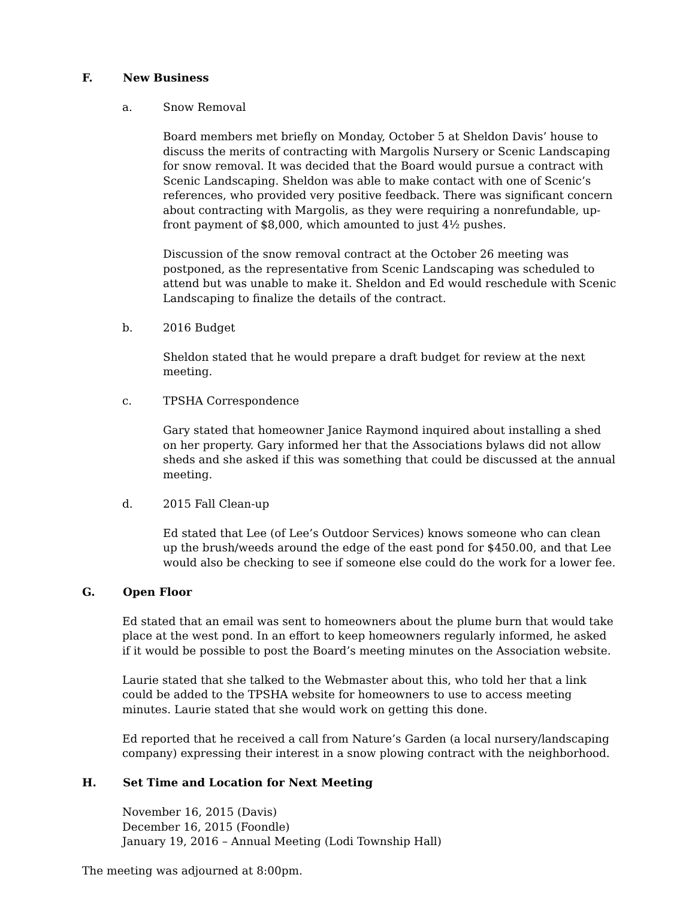F. New Business
a. Snow Removal
Board members met briefly on Monday, October 5 at Sheldon Davis’ house to discuss the merits of contracting with Margolis Nursery or Scenic Landscaping for snow removal. It was decided that the Board would pursue a contract with Scenic Landscaping. Sheldon was able to make contact with one of Scenic’s references, who provided very positive feedback. There was significant concern about contracting with Margolis, as they were requiring a nonrefundable, up-front payment of $8,000, which amounted to just 4½ pushes.
Discussion of the snow removal contract at the October 26 meeting was postponed, as the representative from Scenic Landscaping was scheduled to attend but was unable to make it. Sheldon and Ed would reschedule with Scenic Landscaping to finalize the details of the contract.
b. 2016 Budget
Sheldon stated that he would prepare a draft budget for review at the next meeting.
c. TPSHA Correspondence
Gary stated that homeowner Janice Raymond inquired about installing a shed on her property. Gary informed her that the Associations bylaws did not allow sheds and she asked if this was something that could be discussed at the annual meeting.
d. 2015 Fall Clean-up
Ed stated that Lee (of Lee’s Outdoor Services) knows someone who can clean up the brush/weeds around the edge of the east pond for $450.00, and that Lee would also be checking to see if someone else could do the work for a lower fee.
G. Open Floor
Ed stated that an email was sent to homeowners about the plume burn that would take place at the west pond. In an effort to keep homeowners regularly informed, he asked if it would be possible to post the Board’s meeting minutes on the Association website.
Laurie stated that she talked to the Webmaster about this, who told her that a link could be added to the TPSHA website for homeowners to use to access meeting minutes. Laurie stated that she would work on getting this done.
Ed reported that he received a call from Nature’s Garden (a local nursery/landscaping company) expressing their interest in a snow plowing contract with the neighborhood.
H. Set Time and Location for Next Meeting
November 16, 2015 (Davis)
December 16, 2015 (Foondle)
January 19, 2016 – Annual Meeting (Lodi Township Hall)
The meeting was adjourned at 8:00pm.